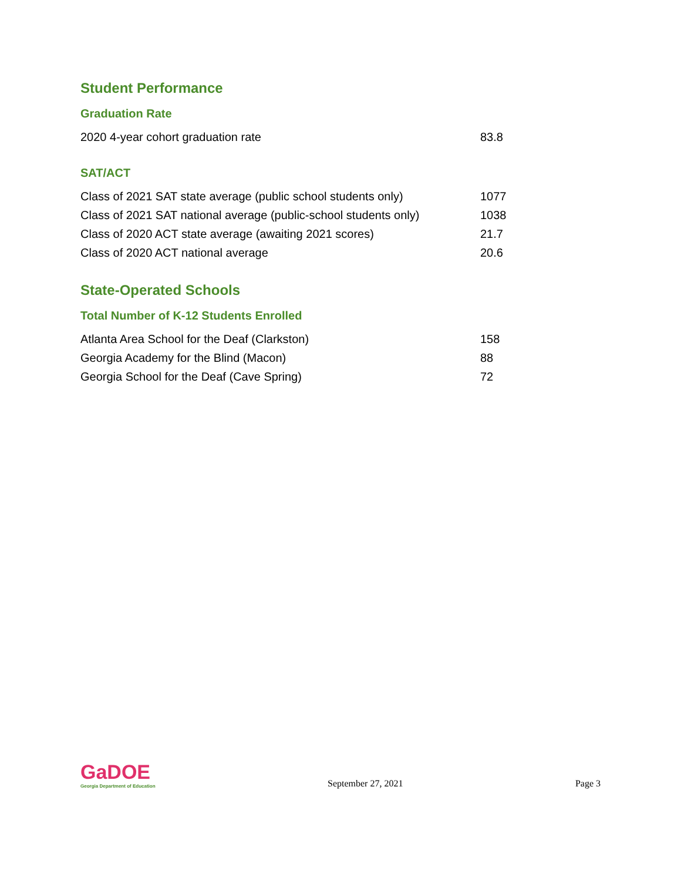Student Performance
Graduation Rate
| 2020 4-year cohort graduation rate | 83.8 |
SAT/ACT
| Class of 2021 SAT state average (public school students only) | 1077 |
| Class of 2021 SAT national average (public-school students only) | 1038 |
| Class of 2020 ACT state average (awaiting 2021 scores) | 21.7 |
| Class of 2020 ACT national average | 20.6 |
State-Operated Schools
Total Number of K-12 Students Enrolled
| Atlanta Area School for the Deaf (Clarkston) | 158 |
| Georgia Academy for the Blind (Macon) | 88 |
| Georgia School for the Deaf (Cave Spring) | 72 |
GaDOE
Georgia Department of Education
September 27, 2021
Page 3